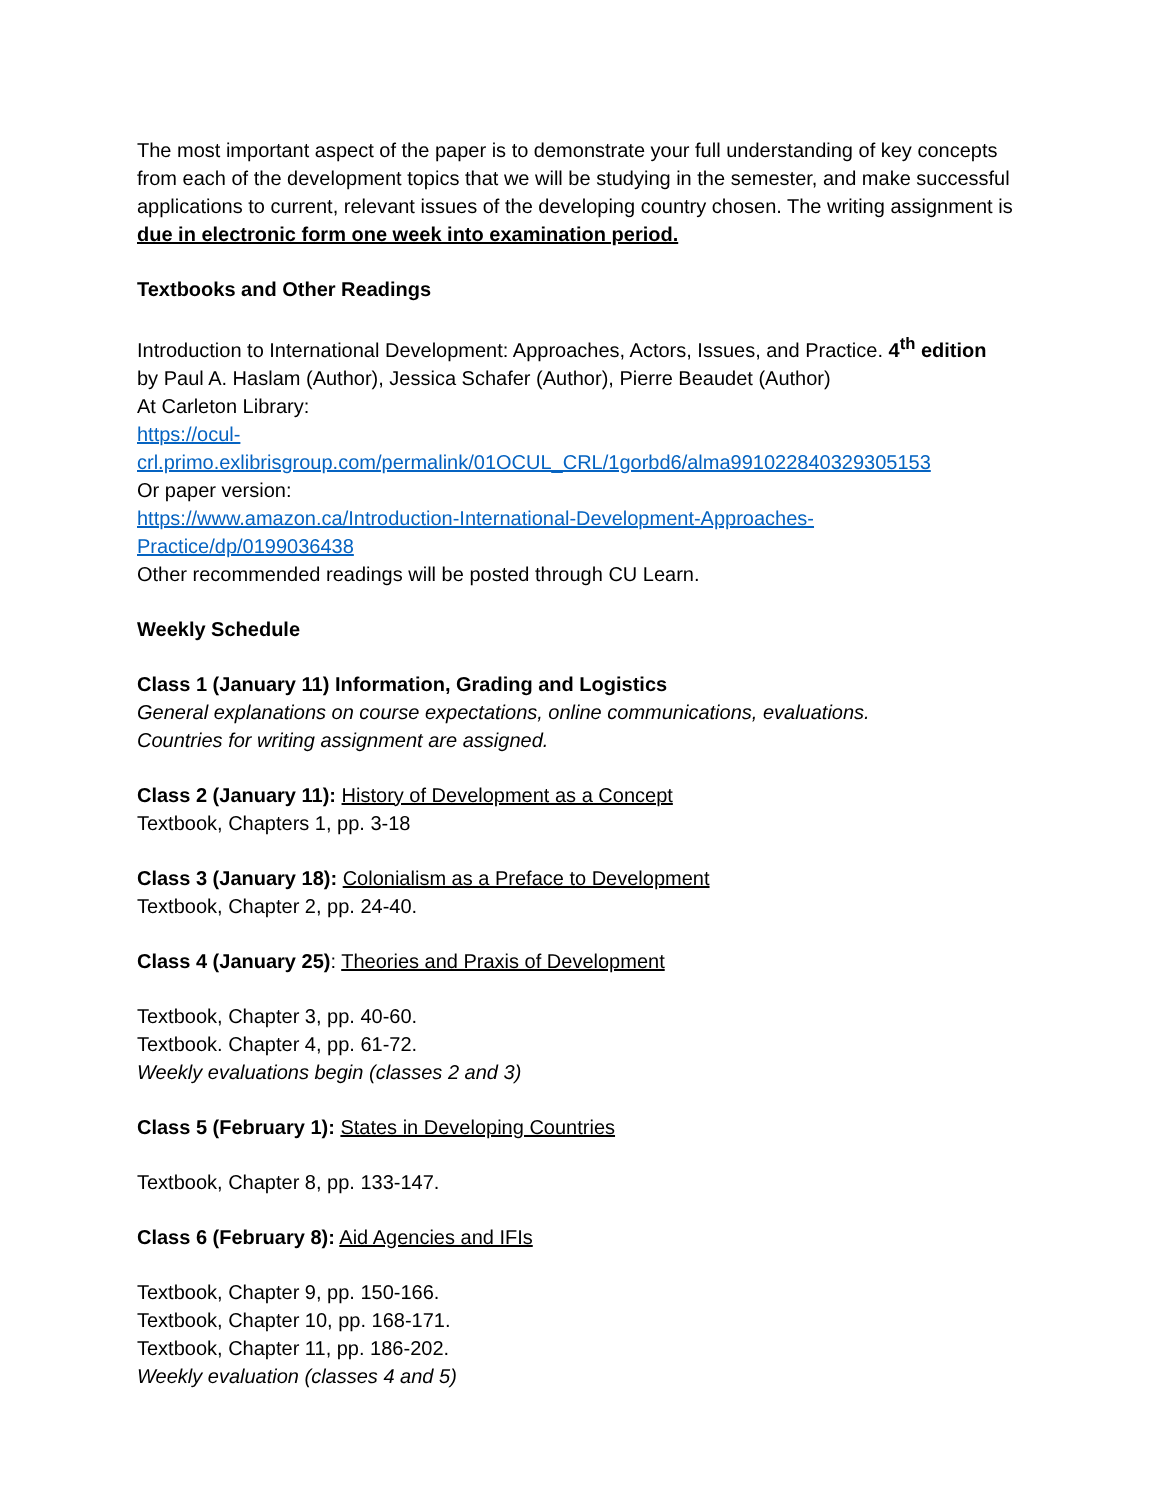The most important aspect of the paper is to demonstrate your full understanding of key concepts from each of the development topics that we will be studying in the semester, and make successful applications to current, relevant issues of the developing country chosen. The writing assignment is due in electronic form one week into examination period.
Textbooks and Other Readings
Introduction to International Development: Approaches, Actors, Issues, and Practice. 4<sup>th</sup> edition
by Paul A. Haslam (Author), Jessica Schafer (Author), Pierre Beaudet (Author)
At Carleton Library:
https://ocul-
crl.primo.exlibrisgroup.com/permalink/01OCUL_CRL/1gorbd6/alma991022840329305153
Or paper version:
https://www.amazon.ca/Introduction-International-Development-Approaches-
Practice/dp/0199036438
Other recommended readings will be posted through CU Learn.
Weekly Schedule
Class 1 (January 11) Information, Grading and Logistics
General explanations on course expectations, online communications, evaluations.
Countries for writing assignment are assigned.
Class 2 (January 11): History of Development as a Concept
Textbook, Chapters 1, pp. 3-18
Class 3 (January 18): Colonialism as a Preface to Development
Textbook, Chapter 2, pp. 24-40.
Class 4 (January 25): Theories and Praxis of Development
Textbook, Chapter 3, pp. 40-60.
Textbook. Chapter 4, pp. 61-72.
Weekly evaluations begin (classes 2 and 3)
Class 5 (February 1): States in Developing Countries
Textbook, Chapter 8, pp. 133-147.
Class 6 (February 8): Aid Agencies and IFIs
Textbook, Chapter 9, pp. 150-166.
Textbook, Chapter 10, pp. 168-171.
Textbook, Chapter 11, pp. 186-202.
Weekly evaluation (classes 4 and 5)